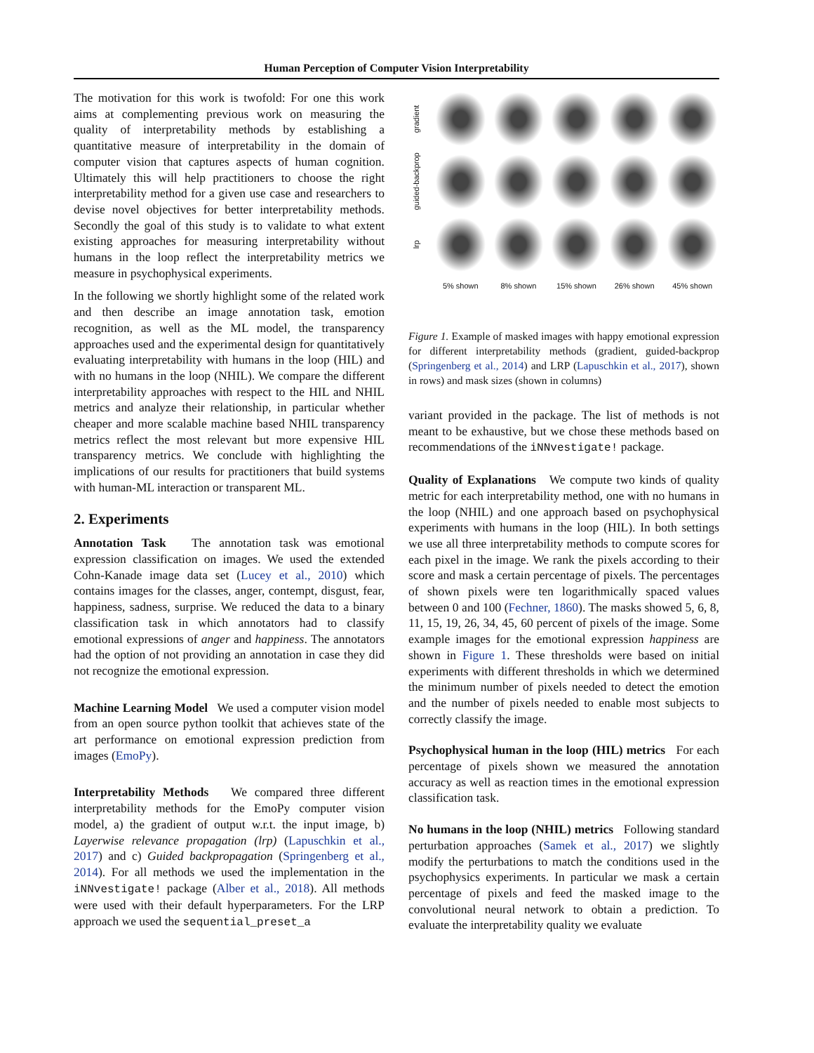Human Perception of Computer Vision Interpretability
The motivation for this work is twofold: For one this work aims at complementing previous work on measuring the quality of interpretability methods by establishing a quantitative measure of interpretability in the domain of computer vision that captures aspects of human cognition. Ultimately this will help practitioners to choose the right interpretability method for a given use case and researchers to devise novel objectives for better interpretability methods. Secondly the goal of this study is to validate to what extent existing approaches for measuring interpretability without humans in the loop reflect the interpretability metrics we measure in psychophysical experiments.
In the following we shortly highlight some of the related work and then describe an image annotation task, emotion recognition, as well as the ML model, the transparency approaches used and the experimental design for quantitatively evaluating interpretability with humans in the loop (HIL) and with no humans in the loop (NHIL). We compare the different interpretability approaches with respect to the HIL and NHIL metrics and analyze their relationship, in particular whether cheaper and more scalable machine based NHIL transparency metrics reflect the most relevant but more expensive HIL transparency metrics. We conclude with highlighting the implications of our results for practitioners that build systems with human-ML interaction or transparent ML.
2. Experiments
Annotation Task The annotation task was emotional expression classification on images. We used the extended Cohn-Kanade image data set (Lucey et al., 2010) which contains images for the classes, anger, contempt, disgust, fear, happiness, sadness, surprise. We reduced the data to a binary classification task in which annotators had to classify emotional expressions of anger and happiness. The annotators had the option of not providing an annotation in case they did not recognize the emotional expression.
Machine Learning Model We used a computer vision model from an open source python toolkit that achieves state of the art performance on emotional expression prediction from images (EmoPy).
Interpretability Methods We compared three different interpretability methods for the EmoPy computer vision model, a) the gradient of output w.r.t. the input image, b) Layerwise relevance propagation (lrp) (Lapuschkin et al., 2017) and c) Guided backpropagation (Springenberg et al., 2014). For all methods we used the implementation in the iNNvestigate! package (Alber et al., 2018). All methods were used with their default hyperparameters. For the LRP approach we used the sequential_preset_a
gradient
guided-backprop
lrp
5% shown
8% shown
15% shown
26% shown
45% shown
Figure 1. Example of masked images with happy emotional expression for different interpretability methods (gradient, guided-backprop (Springenberg et al., 2014) and LRP (Lapuschkin et al., 2017), shown in rows) and mask sizes (shown in columns)
variant provided in the package. The list of methods is not meant to be exhaustive, but we chose these methods based on recommendations of the iNNvestigate! package.
Quality of Explanations We compute two kinds of quality metric for each interpretability method, one with no humans in the loop (NHIL) and one approach based on psychophysical experiments with humans in the loop (HIL). In both settings we use all three interpretability methods to compute scores for each pixel in the image. We rank the pixels according to their score and mask a certain percentage of pixels. The percentages of shown pixels were ten logarithmically spaced values between 0 and 100 (Fechner, 1860). The masks showed 5, 6, 8, 11, 15, 19, 26, 34, 45, 60 percent of pixels of the image. Some example images for the emotional expression happiness are shown in Figure 1. These thresholds were based on initial experiments with different thresholds in which we determined the minimum number of pixels needed to detect the emotion and the number of pixels needed to enable most subjects to correctly classify the image.
Psychophysical human in the loop (HIL) metrics For each percentage of pixels shown we measured the annotation accuracy as well as reaction times in the emotional expression classification task.
No humans in the loop (NHIL) metrics Following standard perturbation approaches (Samek et al., 2017) we slightly modify the perturbations to match the conditions used in the psychophysics experiments. In particular we mask a certain percentage of pixels and feed the masked image to the convolutional neural network to obtain a prediction. To evaluate the interpretability quality we evaluate